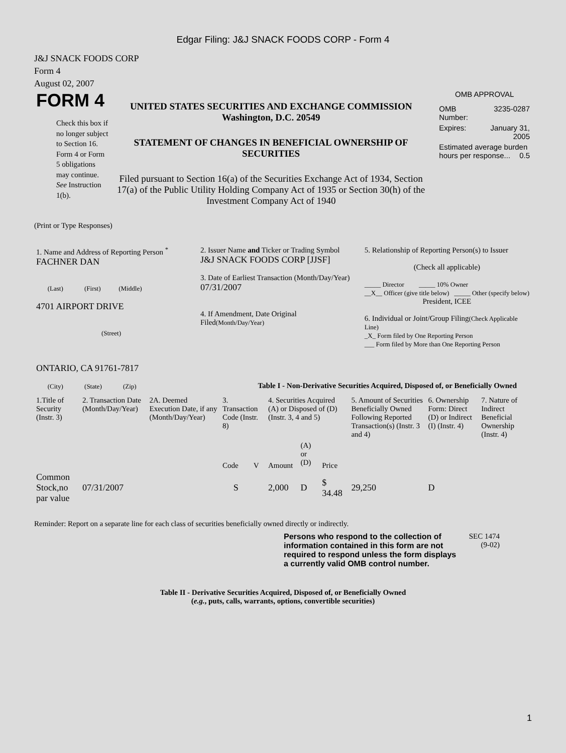Edgar Filing: J&J SNACK FOODS CORP - Form 4
J&J SNACK FOODS CORP
Form 4
August 02, 2007
FORM 4
Check this box if no longer subject to Section 16. Form 4 or Form 5 obligations may continue. See Instruction 1(b).
UNITED STATES SECURITIES AND EXCHANGE COMMISSION
Washington, D.C. 20549
STATEMENT OF CHANGES IN BENEFICIAL OWNERSHIP OF SECURITIES
Filed pursuant to Section 16(a) of the Securities Exchange Act of 1934, Section 17(a) of the Public Utility Holding Company Act of 1935 or Section 30(h) of the Investment Company Act of 1940
OMB APPROVAL
| OMB Number: | 3235-0287 |
| Expires: | January 31, 2005 |
| Estimated average burden hours per response... 0.5 | |
(Print or Type Responses)
| 1. Name and Address of Reporting Person <sup>*</sup> FACHNER DAN (Last) (First) (Middle) 4701 AIRPORT DRIVE (Street) ONTARIO, CA 91761-7817 (City) (State) (Zip) | 2. Issuer Name and Ticker or Trading Symbol J&J SNACK FOODS CORP [JJSF] 3. Date of Earliest Transaction (Month/Day/Year) 07/31/2007 4. If Amendment, Date Original Filed (Month/Day/Year) | 5. Relationship of Reporting Person(s) to Issuer (Check all applicable) _____ Director _____ 10% Owner __X__ Officer (give title below) _____ Other (specify below) President, ICEE 6. Individual or Joint/Group Filing (Check Applicable Line) _X_ Form filed by One Reporting Person ___ Form filed by More than One Reporting Person |
Table I - Non-Derivative Securities Acquired, Disposed of, or Beneficially Owned
| 1.Title of Security (Instr. 3) | 2. Transaction Date (Month/Day/Year) | 2A. Deemed Execution Date, if any (Month/Day/Year) | 3. Transaction Code (Instr. 8) | | 4. Securities Acquired (A) or Disposed of (D) (Instr. 3, 4 and 5) | | | 5. Amount of Securities Beneficially Owned Following Reported Transaction(s) (Instr. 3 and 4) | 6. Ownership Form: Direct (D) or Indirect (I) (Instr. 4) | 7. Nature of Indirect Beneficial Ownership (Instr. 4) |
| --- | --- | --- | --- | --- | --- | --- | --- | --- | --- | --- |
| | | | Code | V | Amount | (A) or (D) | Price | | | |
| Common Stock,no par value | 07/31/2007 | | S | | 2,000 | D | $ 34.48 | 29,250 | D | |
Reminder: Report on a separate line for each class of securities beneficially owned directly or indirectly.
Persons who respond to the collection of information contained in this form are not required to respond unless the form displays a currently valid OMB control number.
SEC 1474
(9-02)
Table II - Derivative Securities Acquired, Disposed of, or Beneficially Owned
(e.g., puts, calls, warrants, options, convertible securities)
1